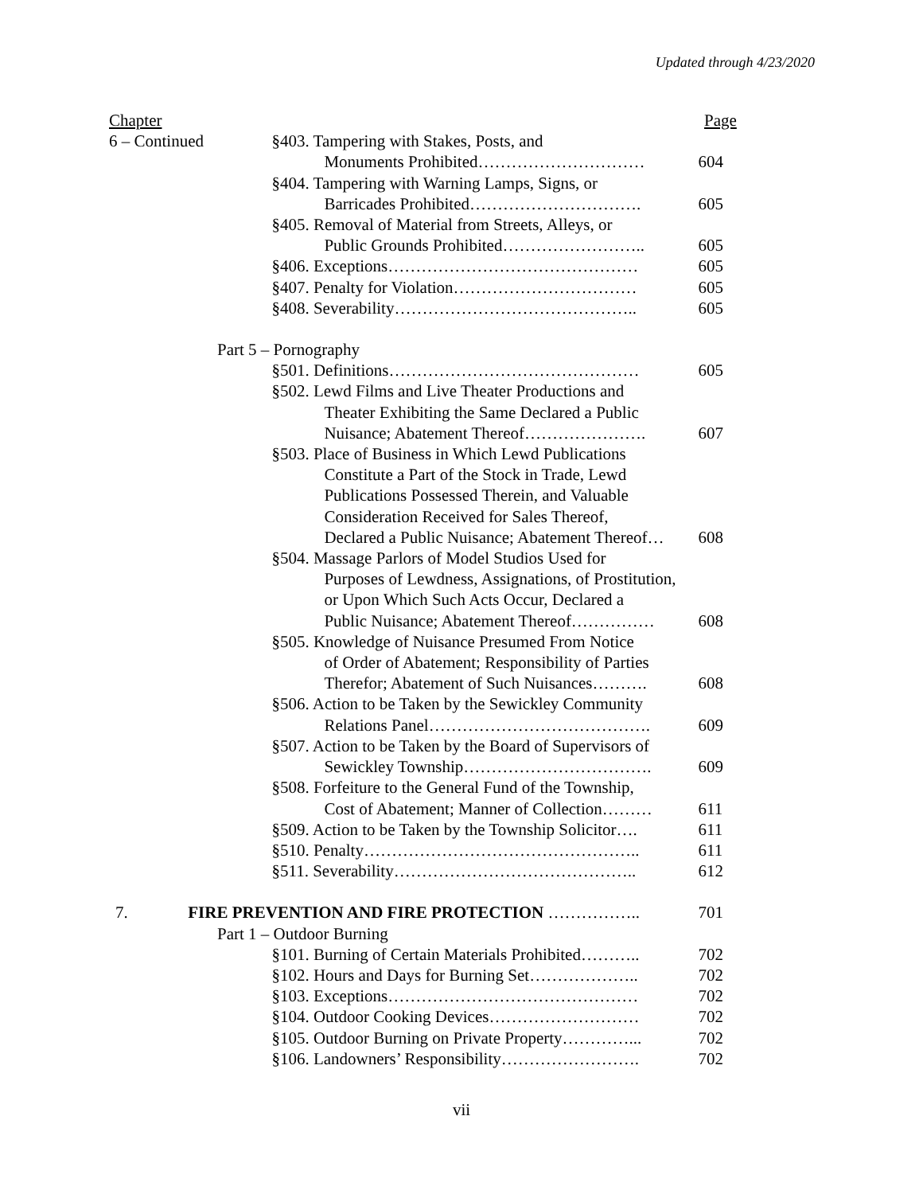Updated through 4/23/2020
Chapter Page
6 – Continued
§403. Tampering with Stakes, Posts, and
Monuments Prohibited…………………………
604
§404. Tampering with Warning Lamps, Signs, or
Barricades Prohibited………………………….
605
§405. Removal of Material from Streets, Alleys, or
Public Grounds Prohibited……………………..
605
§406. Exceptions……………………………………… 605
§407. Penalty for Violation…………………………… 605
§408. Severability…………………………………….. 605
Part 5 – Pornography
§501. Definitions……………………………………… 605
§502. Lewd Films and Live Theater Productions and
Theater Exhibiting the Same Declared a Public
Nuisance; Abatement Thereof………………….
607
§503. Place of Business in Which Lewd Publications
Constitute a Part of the Stock in Trade, Lewd
Publications Possessed Therein, and Valuable
Consideration Received for Sales Thereof,
Declared a Public Nuisance; Abatement Thereof…
608
§504. Massage Parlors of Model Studios Used for
Purposes of Lewdness, Assignations, of Prostitution,
or Upon Which Such Acts Occur, Declared a
Public Nuisance; Abatement Thereof……………
608
§505. Knowledge of Nuisance Presumed From Notice
of Order of Abatement; Responsibility of Parties
Therefor; Abatement of Such Nuisances……….
608
§506. Action to be Taken by the Sewickley Community
Relations Panel………………………………….
609
§507. Action to be Taken by the Board of Supervisors of
Sewickley Township…………………………….
609
§508. Forfeiture to the General Fund of the Township,
Cost of Abatement; Manner of Collection………
611
§509. Action to be Taken by the Township Solicitor….
611
§510. Penalty………………………………………….. 611
§511. Severability…………………………………….. 612
7. FIRE PREVENTION AND FIRE PROTECTION …………….. 701
Part 1 – Outdoor Burning
§101. Burning of Certain Materials Prohibited………..
702
§102. Hours and Days for Burning Set………………..
702
§103. Exceptions……………………………………… 702
§104. Outdoor Cooking Devices……………………… 702
§105. Outdoor Burning on Private Property…………...
702
§106. Landowners’ Responsibility……………………. 702
vii